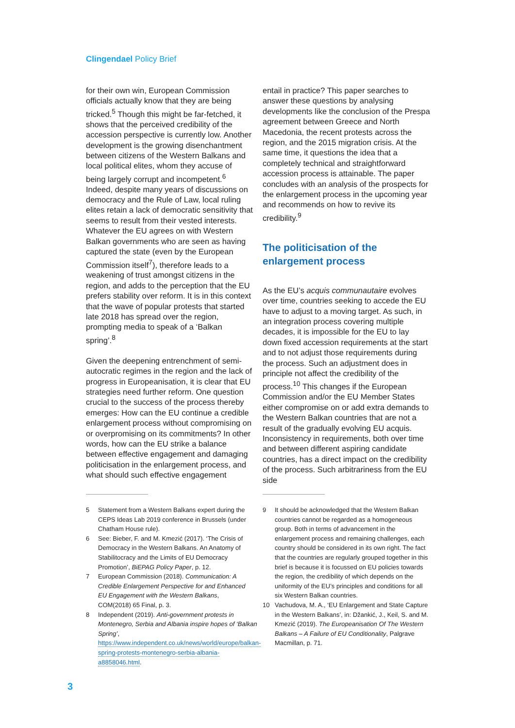Clingendael Policy Brief
for their own win, European Commission officials actually know that they are being tricked.<sup>5</sup> Though this might be far-fetched, it shows that the perceived credibility of the accession perspective is currently low. Another development is the growing disenchantment between citizens of the Western Balkans and local political elites, whom they accuse of being largely corrupt and incompetent.<sup>6</sup> Indeed, despite many years of discussions on democracy and the Rule of Law, local ruling elites retain a lack of democratic sensitivity that seems to result from their vested interests. Whatever the EU agrees on with Western Balkan governments who are seen as having captured the state (even by the European Commission itself<sup>7</sup>), therefore leads to a weakening of trust amongst citizens in the region, and adds to the perception that the EU prefers stability over reform. It is in this context that the wave of popular protests that started late 2018 has spread over the region, prompting media to speak of a ‘Balkan spring’.<sup>8</sup>
Given the deepening entrenchment of semi-autocratic regimes in the region and the lack of progress in Europeanisation, it is clear that EU strategies need further reform. One question crucial to the success of the process thereby emerges: How can the EU continue a credible enlargement process without compromising on or overpromising on its commitments? In other words, how can the EU strike a balance between effective engagement and damaging politicisation in the enlargement process, and what should such effective engagement
entail in practice? This paper searches to answer these questions by analysing developments like the conclusion of the Prespa agreement between Greece and North Macedonia, the recent protests across the region, and the 2015 migration crisis. At the same time, it questions the idea that a completely technical and straightforward accession process is attainable. The paper concludes with an analysis of the prospects for the enlargement process in the upcoming year and recommends on how to revive its credibility.<sup>9</sup>
The politicisation of the enlargement process
As the EU’s acquis communautaire evolves over time, countries seeking to accede the EU have to adjust to a moving target. As such, in an integration process covering multiple decades, it is impossible for the EU to lay down fixed accession requirements at the start and to not adjust those requirements during the process. Such an adjustment does in principle not affect the credibility of the process.<sup>10</sup> This changes if the European Commission and/or the EU Member States either compromise on or add extra demands to the Western Balkan countries that are not a result of the gradually evolving EU acquis. Inconsistency in requirements, both over time and between different aspiring candidate countries, has a direct impact on the credibility of the process. Such arbitrariness from the EU side
5 Statement from a Western Balkans expert during the CEPS Ideas Lab 2019 conference in Brussels (under Chatham House rule).
6 See: Bieber, F. and M. Kmezić (2017). ‘The Crisis of Democracy in the Western Balkans. An Anatomy of Stabilitocracy and the Limits of EU Democracy Promotion’, BiEPAG Policy Paper, p. 12.
7 European Commission (2018). Communication: A Credible Enlargement Perspective for and Enhanced EU Engagement with the Western Balkans, COM(2018) 65 Final, p. 3.
8 Independent (2019). Anti-government protests in Montenegro, Serbia and Albania inspire hopes of ‘Balkan Spring’, https://www.independent.co.uk/news/world/europe/balkan-spring-protests-montenegro-serbia-albania-a8858046.html.
9 It should be acknowledged that the Western Balkan countries cannot be regarded as a homogeneous group. Both in terms of advancement in the enlargement process and remaining challenges, each country should be considered in its own right. The fact that the countries are regularly grouped together in this brief is because it is focussed on EU policies towards the region, the credibility of which depends on the uniformity of the EU’s principles and conditions for all six Western Balkan countries.
10 Vachudova, M. A., ‘EU Enlargement and State Capture in the Western Balkans’, in: Džankić, J., Keil, S. and M. Kmezić (2019). The Europeanisation Of The Western Balkans – A Failure of EU Conditionality, Palgrave Macmillan, p. 71.
3